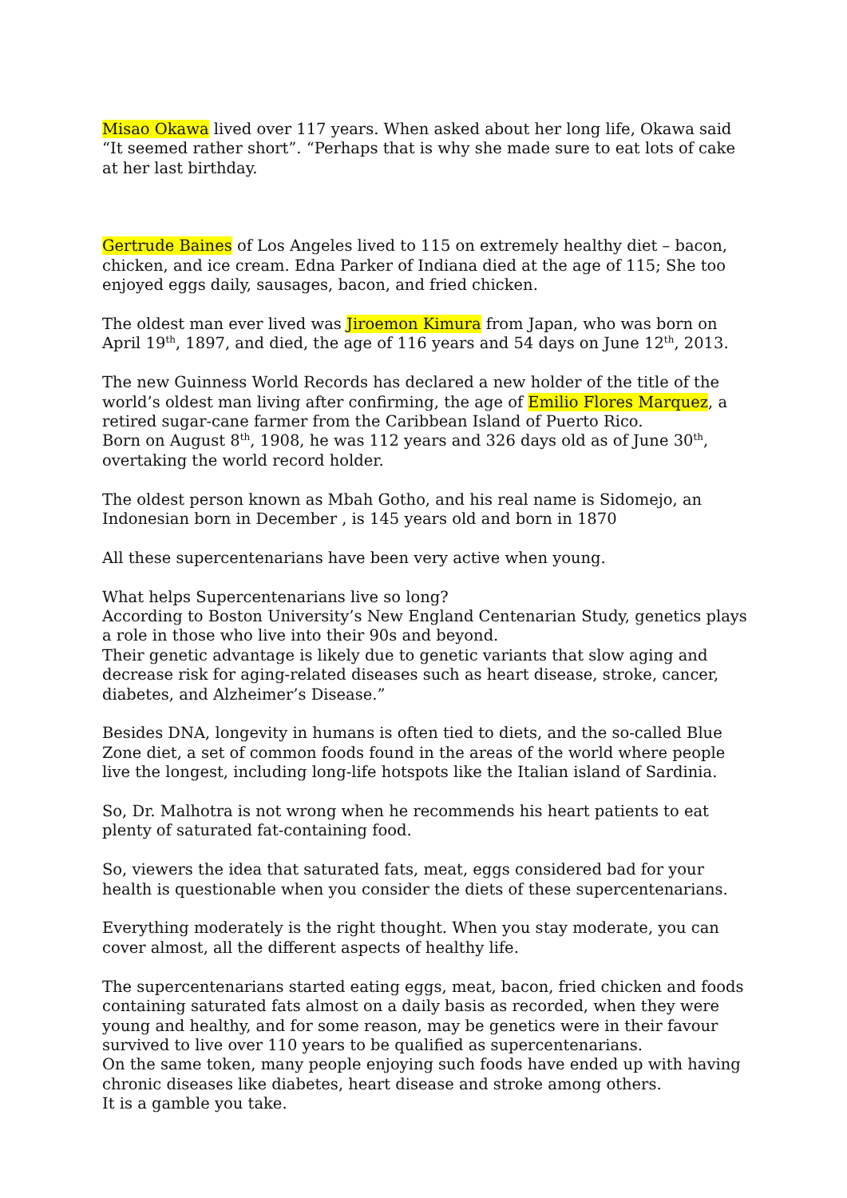Misao Okawa lived over 117 years. When asked about her long life, Okawa said “It seemed rather short”. “Perhaps that is why she made sure to eat lots of cake at her last birthday.
Gertrude Baines of Los Angeles lived to 115 on extremely healthy diet – bacon, chicken, and ice cream. Edna Parker of Indiana died at the age of 115; She too enjoyed eggs daily, sausages, bacon, and fried chicken.
The oldest man ever lived was Jiroemon Kimura from Japan, who was born on April 19<sup>th</sup>, 1897, and died, the age of 116 years and 54 days on June 12<sup>th</sup>, 2013.
The new Guinness World Records has declared a new holder of the title of the world’s oldest man living after confirming, the age of Emilio Flores Marquez, a retired sugar-cane farmer from the Caribbean Island of Puerto Rico.
Born on August 8<sup>th</sup>, 1908, he was 112 years and 326 days old as of June 30<sup>th</sup>, overtaking the world record holder.
The oldest person known as Mbah Gotho, and his real name is Sidomejo, an Indonesian born in December , is 145 years old and born in 1870
All these supercentenarians have been very active when young.
What helps Supercentenarians live so long?
According to Boston University’s New England Centenarian Study, genetics plays a role in those who live into their 90s and beyond.
Their genetic advantage is likely due to genetic variants that slow aging and decrease risk for aging-related diseases such as heart disease, stroke, cancer, diabetes, and Alzheimer’s Disease.”
Besides DNA, longevity in humans is often tied to diets, and the so-called Blue Zone diet, a set of common foods found in the areas of the world where people live the longest, including long-life hotspots like the Italian island of Sardinia.
So, Dr. Malhotra is not wrong when he recommends his heart patients to eat plenty of saturated fat-containing food.
So, viewers the idea that saturated fats, meat, eggs considered bad for your health is questionable when you consider the diets of these supercentenarians.
Everything moderately is the right thought. When you stay moderate, you can cover almost, all the different aspects of healthy life.
The supercentenarians started eating eggs, meat, bacon, fried chicken and foods containing saturated fats almost on a daily basis as recorded, when they were young and healthy, and for some reason, may be genetics were in their favour survived to live over 110 years to be qualified as supercentenarians.
On the same token, many people enjoying such foods have ended up with having chronic diseases like diabetes, heart disease and stroke among others.
It is a gamble you take.